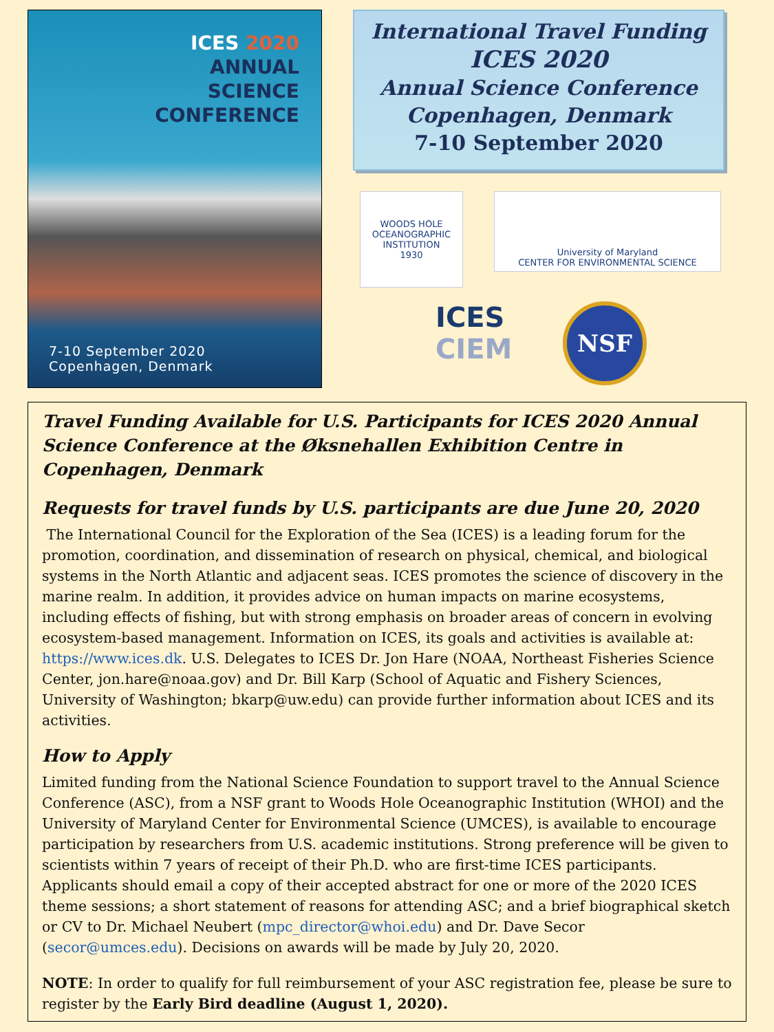ICES 2020
ANNUAL
SCIENCE
CONFERENCE
7-10 September 2020
Copenhagen, Denmark
International Travel Funding
ICES 2020
Annual Science Conference
Copenhagen, Denmark
7-10 September 2020
WOODS HOLE OCEANOGRAPHIC INSTITUTION
1930
University of Maryland
CENTER FOR ENVIRONMENTAL SCIENCE
ICES
CIEM
NSF
Travel Funding Available for U.S. Participants for ICES 2020 Annual Science Conference at the Øksnehallen Exhibition Centre in Copenhagen, Denmark
Requests for travel funds by U.S. participants are due June 20, 2020
The International Council for the Exploration of the Sea (ICES) is a leading forum for the promotion, coordination, and dissemination of research on physical, chemical, and biological systems in the North Atlantic and adjacent seas. ICES promotes the science of discovery in the marine realm. In addition, it provides advice on human impacts on marine ecosystems, including effects of fishing, but with strong emphasis on broader areas of concern in evolving ecosystem-based management. Information on ICES, its goals and activities is available at: https://www.ices.dk. U.S. Delegates to ICES Dr. Jon Hare (NOAA, Northeast Fisheries Science Center, jon.hare@noaa.gov) and Dr. Bill Karp (School of Aquatic and Fishery Sciences, University of Washington; bkarp@uw.edu) can provide further information about ICES and its activities.
How to Apply
Limited funding from the National Science Foundation to support travel to the Annual Science Conference (ASC), from a NSF grant to Woods Hole Oceanographic Institution (WHOI) and the University of Maryland Center for Environmental Science (UMCES), is available to encourage participation by researchers from U.S. academic institutions. Strong preference will be given to scientists within 7 years of receipt of their Ph.D. who are first-time ICES participants. Applicants should email a copy of their accepted abstract for one or more of the 2020 ICES theme sessions; a short statement of reasons for attending ASC; and a brief biographical sketch or CV to Dr. Michael Neubert (mpc_director@whoi.edu) and Dr. Dave Secor (secor@umces.edu). Decisions on awards will be made by July 20, 2020.
NOTE: In order to qualify for full reimbursement of your ASC registration fee, please be sure to register by the Early Bird deadline (August 1, 2020).